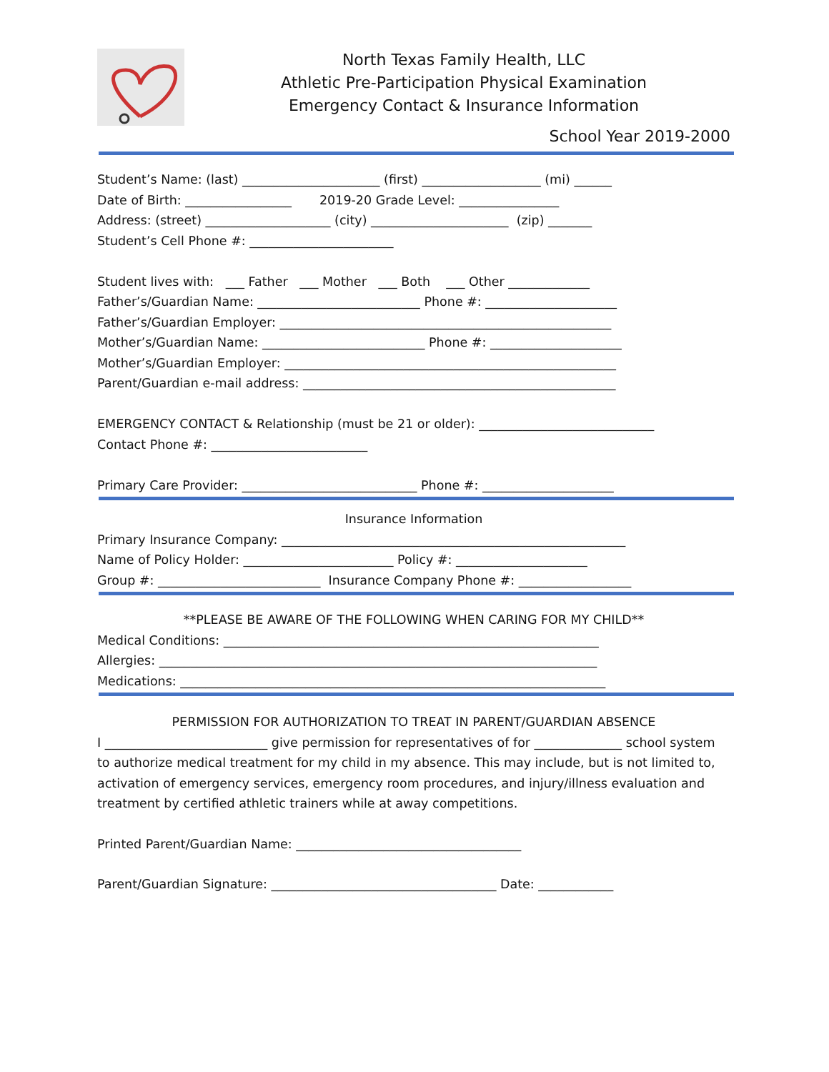North Texas Family Health, LLC
Athletic Pre-Participation Physical Examination
Emergency Contact & Insurance Information
School Year 2019-2000
Student’s Name: (last) ______________________ (first) ___________________ (mi) ______ Date of Birth: _________________ 2019-20 Grade Level: ________________ Address: (street) ____________________ (city) ______________________ (zip) _______ Student’s Cell Phone #: _______________________ Student lives with: ___ Father ___ Mother ___ Both ___ Other _____________ Father’s/Guardian Name: __________________________ Phone #: _____________________ Father’s/Guardian Employer: _____________________________________________________ Mother’s/Guardian Name: __________________________ Phone #: _____________________ Mother’s/Guardian Employer: _____________________________________________________ Parent/Guardian e-mail address: __________________________________________________ EMERGENCY CONTACT & Relationship (must be 21 or older): ____________________________ Contact Phone #: _________________________ Primary Care Provider: ____________________________ Phone #: _____________________
Insurance Information
Primary Insurance Company: _______________________________________________________ Name of Policy Holder: ________________________ Policy #: _____________________ Group #: __________________________ Insurance Company Phone #: __________________
**PLEASE BE AWARE OF THE FOLLOWING WHEN CARING FOR MY CHILD**
Medical Conditions: ____________________________________________________________ Allergies: ______________________________________________________________________ Medications: ____________________________________________________________________
PERMISSION FOR AUTHORIZATION TO TREAT IN PARENT/GUARDIAN ABSENCE
I __________________________ give permission for representatives of for ______________ school system to authorize medical treatment for my child in my absence. This may include, but is not limited to, activation of emergency services, emergency room procedures, and injury/illness evaluation and treatment by certified athletic trainers while at away competitions.
Printed Parent/Guardian Name: ____________________________________
Parent/Guardian Signature: ____________________________________ Date: ____________